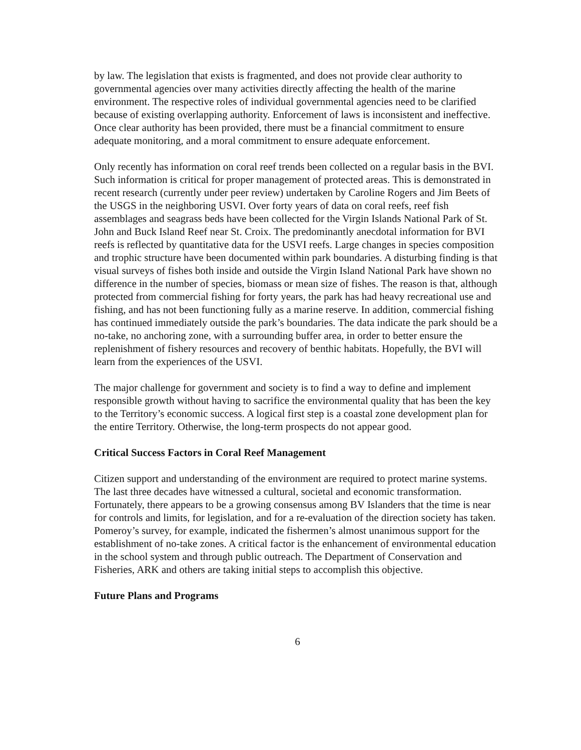by law. The legislation that exists is fragmented, and does not provide clear authority to governmental agencies over many activities directly affecting the health of the marine environment. The respective roles of individual governmental agencies need to be clarified because of existing overlapping authority. Enforcement of laws is inconsistent and ineffective. Once clear authority has been provided, there must be a financial commitment to ensure adequate monitoring, and a moral commitment to ensure adequate enforcement.
Only recently has information on coral reef trends been collected on a regular basis in the BVI. Such information is critical for proper management of protected areas. This is demonstrated in recent research (currently under peer review) undertaken by Caroline Rogers and Jim Beets of the USGS in the neighboring USVI. Over forty years of data on coral reefs, reef fish assemblages and seagrass beds have been collected for the Virgin Islands National Park of St. John and Buck Island Reef near St. Croix. The predominantly anecdotal information for BVI reefs is reflected by quantitative data for the USVI reefs. Large changes in species composition and trophic structure have been documented within park boundaries. A disturbing finding is that visual surveys of fishes both inside and outside the Virgin Island National Park have shown no difference in the number of species, biomass or mean size of fishes. The reason is that, although protected from commercial fishing for forty years, the park has had heavy recreational use and fishing, and has not been functioning fully as a marine reserve. In addition, commercial fishing has continued immediately outside the park’s boundaries. The data indicate the park should be a no-take, no anchoring zone, with a surrounding buffer area, in order to better ensure the replenishment of fishery resources and recovery of benthic habitats. Hopefully, the BVI will learn from the experiences of the USVI.
The major challenge for government and society is to find a way to define and implement responsible growth without having to sacrifice the environmental quality that has been the key to the Territory’s economic success. A logical first step is a coastal zone development plan for the entire Territory. Otherwise, the long-term prospects do not appear good.
Critical Success Factors in Coral Reef Management
Citizen support and understanding of the environment are required to protect marine systems. The last three decades have witnessed a cultural, societal and economic transformation. Fortunately, there appears to be a growing consensus among BV Islanders that the time is near for controls and limits, for legislation, and for a re-evaluation of the direction society has taken. Pomeroy’s survey, for example, indicated the fishermen’s almost unanimous support for the establishment of no-take zones. A critical factor is the enhancement of environmental education in the school system and through public outreach. The Department of Conservation and Fisheries, ARK and others are taking initial steps to accomplish this objective.
Future Plans and Programs
6